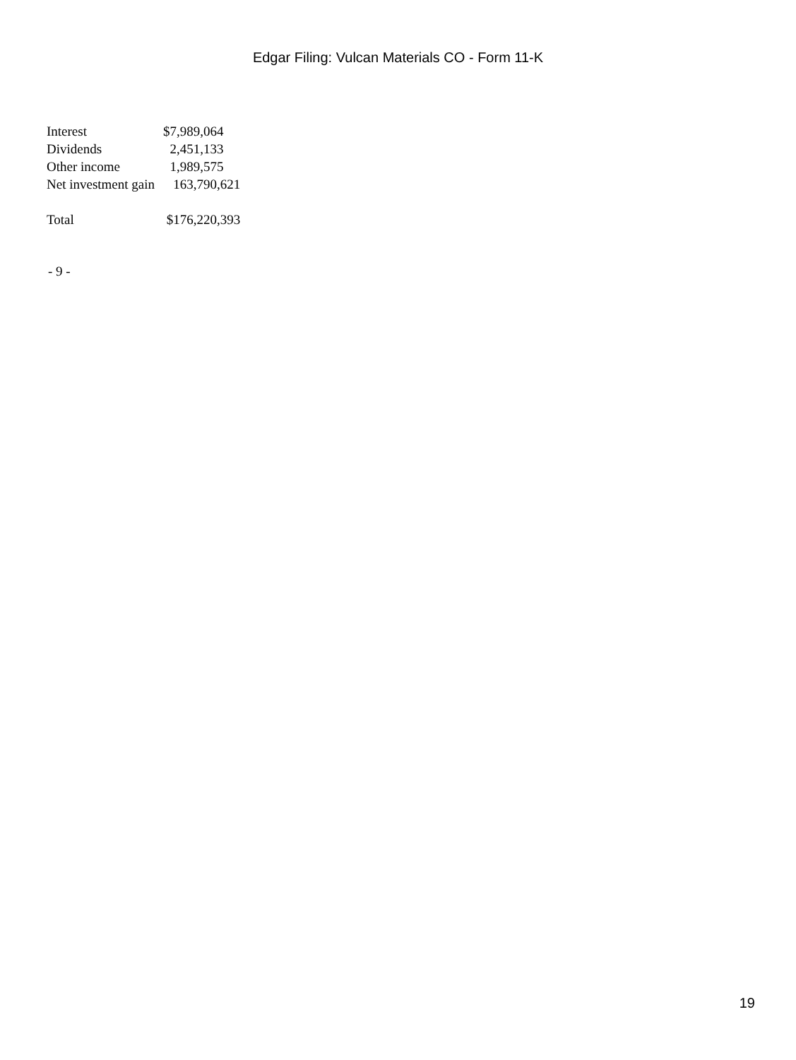Edgar Filing: Vulcan Materials CO - Form 11-K
| Interest | $7,989,064 |
| Dividends | 2,451,133 |
| Other income | 1,989,575 |
| Net investment gain | 163,790,621 |
| Total | $176,220,393 |
- 9 -
19